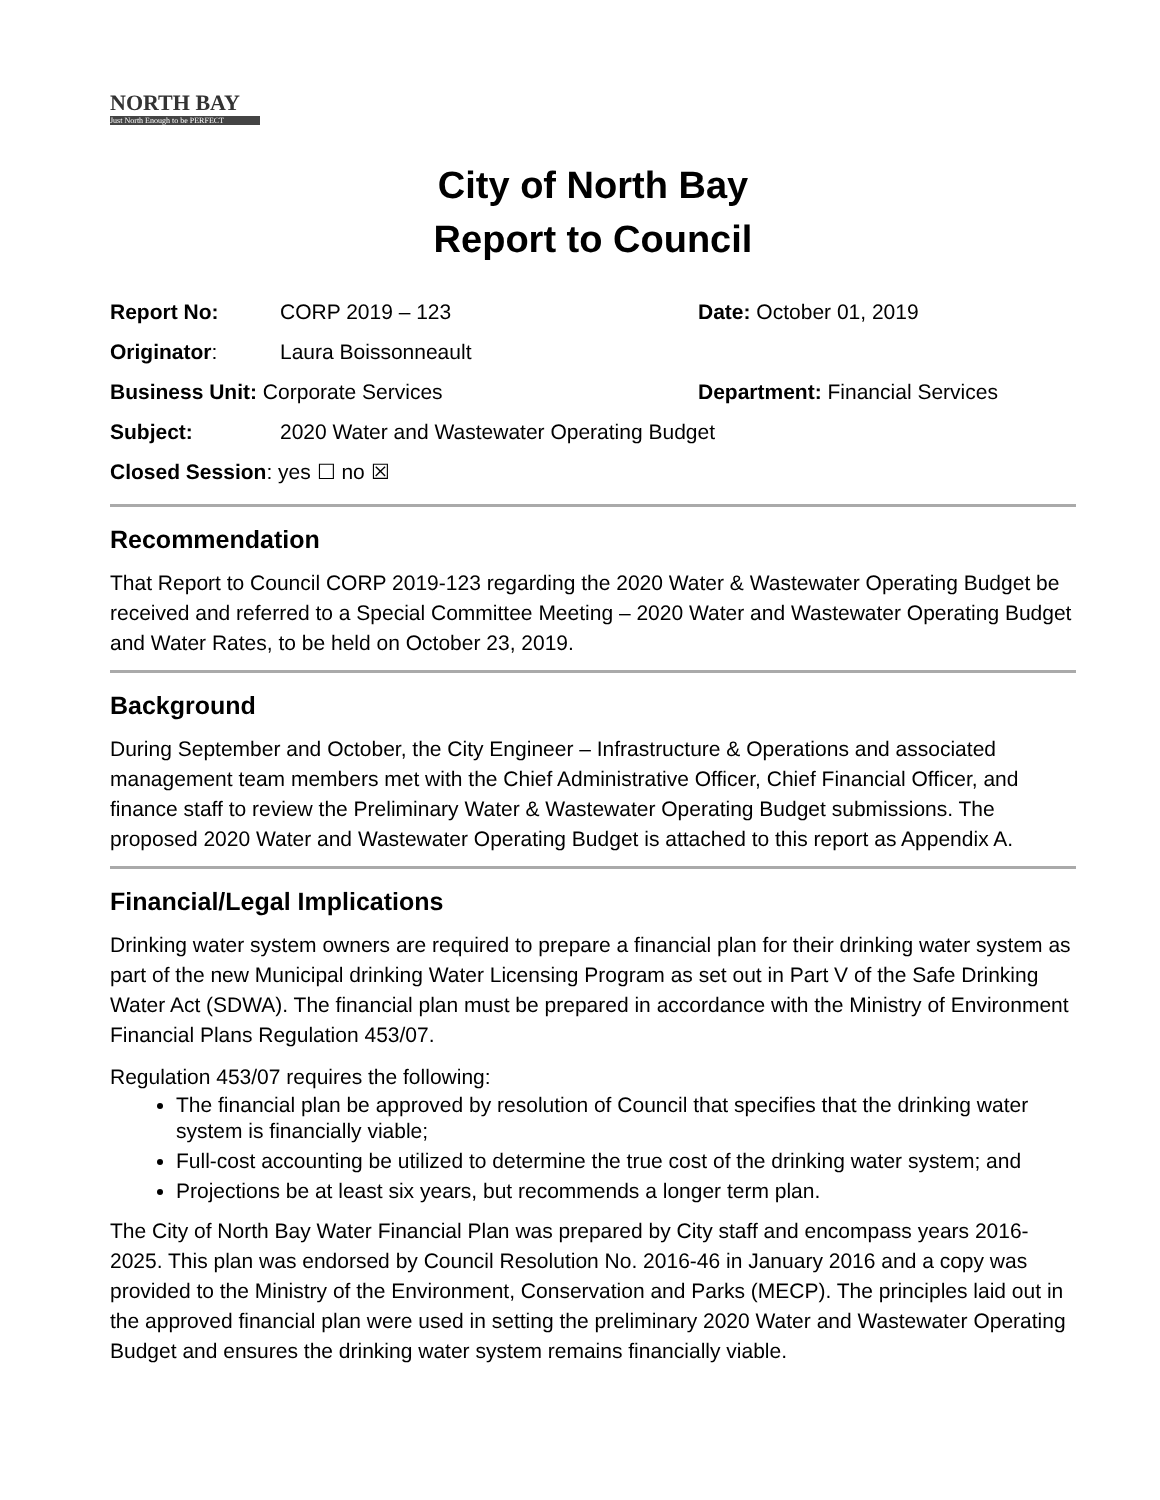NORTH BAY
Just North Enough to be PERFECT
City of North Bay
Report to Council
| Report No: | CORP 2019 – 123 | Date: October 01, 2019 |
| Originator : | Laura Boissonneault | |
| Business Unit: Corporate Services | | Department: Financial Services |
| Subject: | 2020 Water and Wastewater Operating Budget | |
| Closed Session : yes ☐ no ☒ | | |
Recommendation
That Report to Council CORP 2019-123 regarding the 2020 Water & Wastewater Operating Budget be received and referred to a Special Committee Meeting – 2020 Water and Wastewater Operating Budget and Water Rates, to be held on October 23, 2019.
Background
During September and October, the City Engineer – Infrastructure & Operations and associated management team members met with the Chief Administrative Officer, Chief Financial Officer, and finance staff to review the Preliminary Water & Wastewater Operating Budget submissions. The proposed 2020 Water and Wastewater Operating Budget is attached to this report as Appendix A.
Financial/Legal Implications
Drinking water system owners are required to prepare a financial plan for their drinking water system as part of the new Municipal drinking Water Licensing Program as set out in Part V of the Safe Drinking Water Act (SDWA). The financial plan must be prepared in accordance with the Ministry of Environment Financial Plans Regulation 453/07.
Regulation 453/07 requires the following:
The financial plan be approved by resolution of Council that specifies that the drinking water system is financially viable;
Full-cost accounting be utilized to determine the true cost of the drinking water system; and
Projections be at least six years, but recommends a longer term plan.
The City of North Bay Water Financial Plan was prepared by City staff and encompass years 2016-2025. This plan was endorsed by Council Resolution No. 2016-46 in January 2016 and a copy was provided to the Ministry of the Environment, Conservation and Parks (MECP). The principles laid out in the approved financial plan were used in setting the preliminary 2020 Water and Wastewater Operating Budget and ensures the drinking water system remains financially viable.